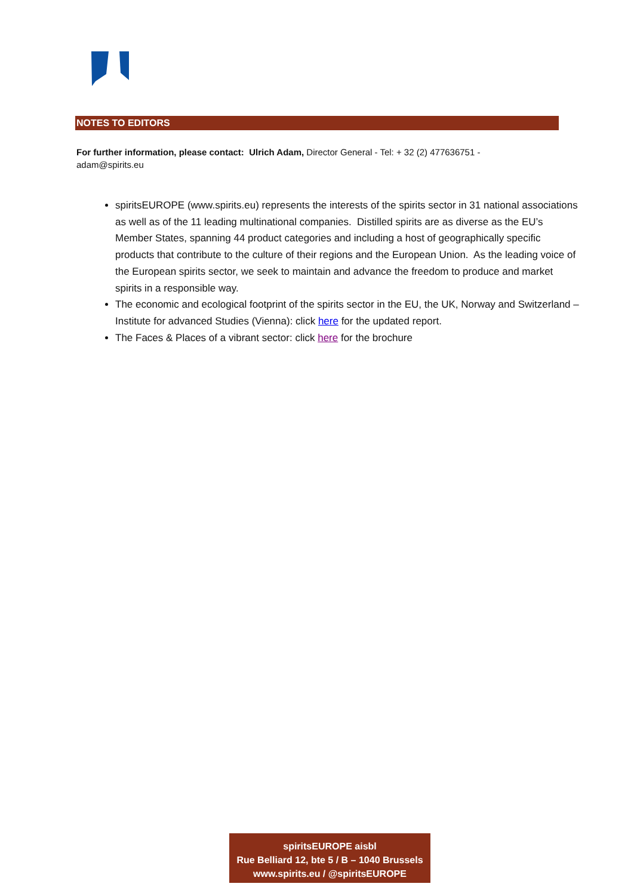NOTES TO EDITORS
For further information, please contact: Ulrich Adam, Director General - Tel: + 32 (2) 477636751 - adam@spirits.eu
spiritsEUROPE (www.spirits.eu) represents the interests of the spirits sector in 31 national associations as well as of the 11 leading multinational companies. Distilled spirits are as diverse as the EU’s Member States, spanning 44 product categories and including a host of geographically specific products that contribute to the culture of their regions and the European Union. As the leading voice of the European spirits sector, we seek to maintain and advance the freedom to produce and market spirits in a responsible way.
The economic and ecological footprint of the spirits sector in the EU, the UK, Norway and Switzerland – Institute for advanced Studies (Vienna): click here for the updated report.
The Faces & Places of a vibrant sector: click here for the brochure
spiritsEUROPE aisbl
Rue Belliard 12, bte 5 / B – 1040 Brussels
www.spirits.eu / @spiritsEUROPE